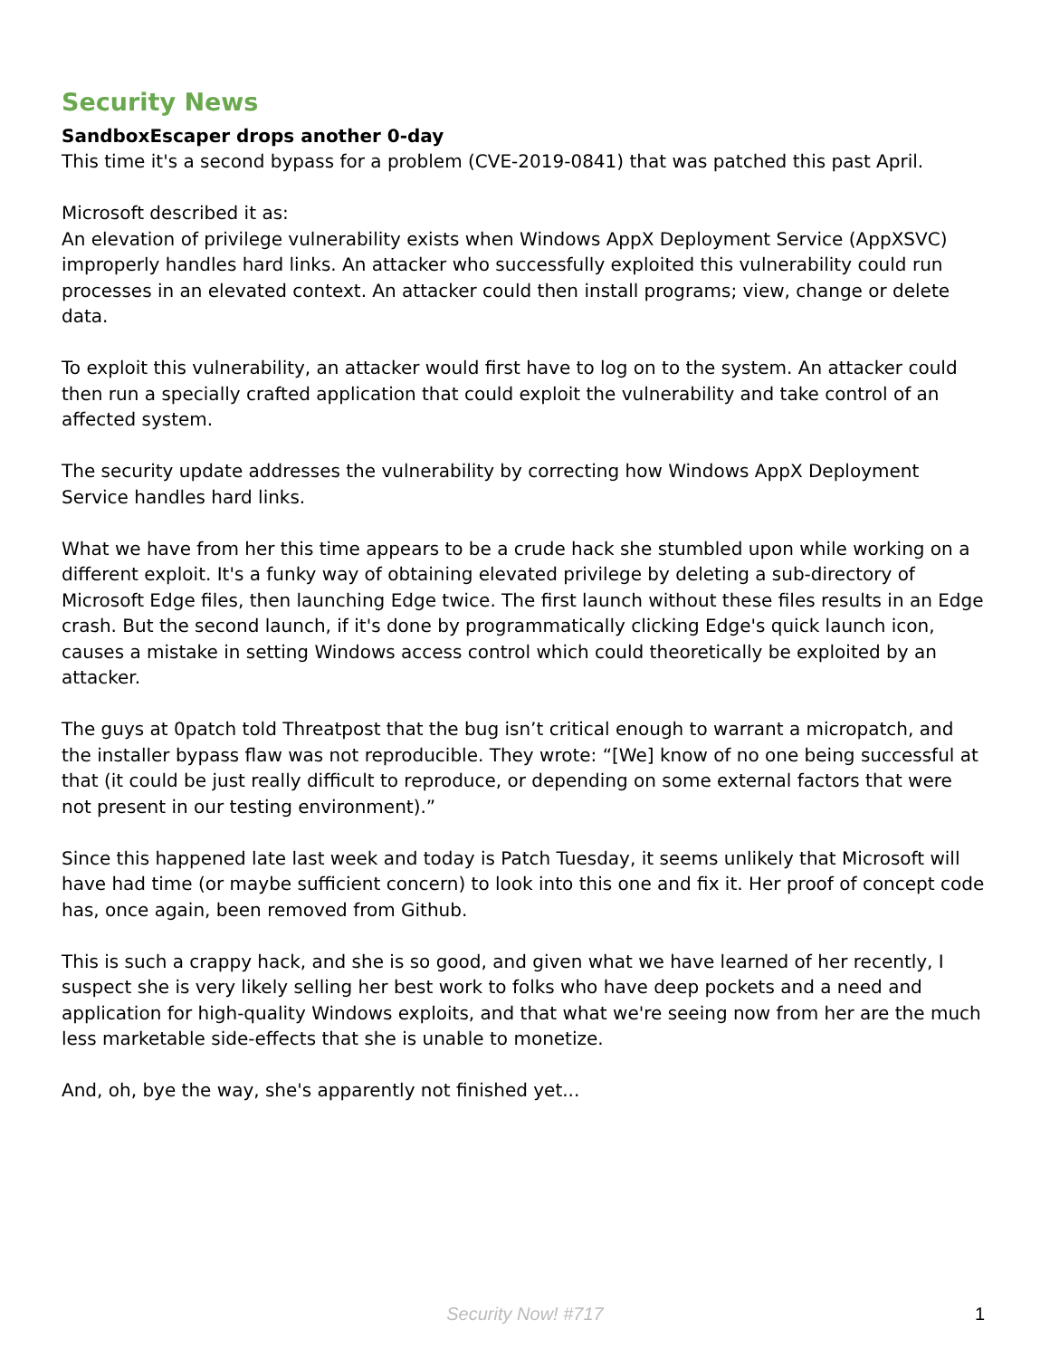Security News
SandboxEscaper drops another 0-day
This time it's a second bypass for a problem (CVE-2019-0841) that was patched this past April.
Microsoft described it as:
An elevation of privilege vulnerability exists when Windows AppX Deployment Service (AppXSVC) improperly handles hard links. An attacker who successfully exploited this vulnerability could run processes in an elevated context. An attacker could then install programs; view, change or delete data.
To exploit this vulnerability, an attacker would first have to log on to the system. An attacker could then run a specially crafted application that could exploit the vulnerability and take control of an affected system.
The security update addresses the vulnerability by correcting how Windows AppX Deployment Service handles hard links.
What we have from her this time appears to be a crude hack she stumbled upon while working on a different exploit. It's a funky way of obtaining elevated privilege by deleting a sub-directory of Microsoft Edge files, then launching Edge twice. The first launch without these files results in an Edge crash. But the second launch, if it's done by programmatically clicking Edge's quick launch icon, causes a mistake in setting Windows access control which could theoretically be exploited by an attacker.
The guys at 0patch told Threatpost that the bug isn’t critical enough to warrant a micropatch, and the installer bypass flaw was not reproducible. They wrote: “[We] know of no one being successful at that (it could be just really difficult to reproduce, or depending on some external factors that were not present in our testing environment).”
Since this happened late last week and today is Patch Tuesday, it seems unlikely that Microsoft will have had time (or maybe sufficient concern) to look into this one and fix it. Her proof of concept code has, once again, been removed from Github.
This is such a crappy hack, and she is so good, and given what we have learned of her recently, I suspect she is very likely selling her best work to folks who have deep pockets and a need and application for high-quality Windows exploits, and that what we're seeing now from her are the much less marketable side-effects that she is unable to monetize.
And, oh, bye the way, she's apparently not finished yet...
Security Now! #717
1